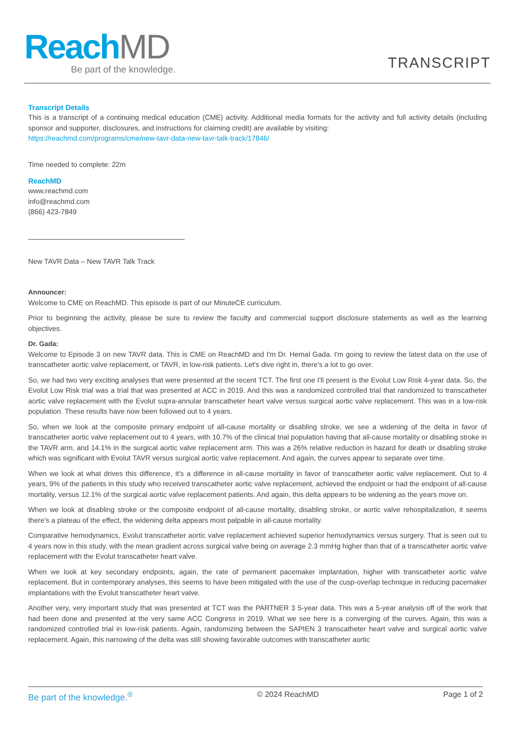Reach MD
Be part of the knowledge.
TRANSCRIPT
Transcript Details
This is a transcript of a continuing medical education (CME) activity. Additional media formats for the activity and full activity details (including sponsor and supporter, disclosures, and instructions for claiming credit) are available by visiting:
https://reachmd.com/programs/cme/new-tavr-data-new-tavr-talk-track/17846/
Time needed to complete: 22m
ReachMD
www.reachmd.com
info@reachmd.com
(866) 423-7849
New TAVR Data – New TAVR Talk Track
Announcer:
Welcome to CME on ReachMD. This episode is part of our MinuteCE curriculum.
Prior to beginning the activity, please be sure to review the faculty and commercial support disclosure statements as well as the learning objectives.
Dr. Gada:
Welcome to Episode 3 on new TAVR data. This is CME on ReachMD and I'm Dr. Hemal Gada. I'm going to review the latest data on the use of transcatheter aortic valve replacement, or TAVR, in low-risk patients. Let's dive right in, there's a lot to go over.
So, we had two very exciting analyses that were presented at the recent TCT. The first one I'll present is the Evolut Low Risk 4-year data. So, the Evolut Low Risk trial was a trial that was presented at ACC in 2019. And this was a randomized controlled trial that randomized to transcatheter aortic valve replacement with the Evolut supra-annular transcatheter heart valve versus surgical aortic valve replacement. This was in a low-risk population. These results have now been followed out to 4 years.
So, when we look at the composite primary endpoint of all-cause mortality or disabling stroke, we see a widening of the delta in favor of transcatheter aortic valve replacement out to 4 years, with 10.7% of the clinical trial population having that all-cause mortality or disabling stroke in the TAVR arm, and 14.1% in the surgical aortic valve replacement arm. This was a 26% relative reduction in hazard for death or disabling stroke which was significant with Evolut TAVR versus surgical aortic valve replacement. And again, the curves appear to separate over time.
When we look at what drives this difference, it's a difference in all-cause mortality in favor of transcatheter aortic valve replacement. Out to 4 years, 9% of the patients in this study who received transcatheter aortic valve replacement, achieved the endpoint or had the endpoint of all-cause mortality, versus 12.1% of the surgical aortic valve replacement patients. And again, this delta appears to be widening as the years move on.
When we look at disabling stroke or the composite endpoint of all-cause mortality, disabling stroke, or aortic valve rehospitalization, it seems there’s a plateau of the effect, the widening delta appears most palpable in all-cause mortality.
Comparative hemodynamics, Evolut transcatheter aortic valve replacement achieved superior hemodynamics versus surgery. That is seen out to 4 years now in this study, with the mean gradient across surgical valve being on average 2.3 mmHg higher than that of a transcatheter aortic valve replacement with the Evolut transcatheter heart valve.
When we look at key secondary endpoints, again, the rate of permanent pacemaker implantation, higher with transcatheter aortic valve replacement. But in contemporary analyses, this seems to have been mitigated with the use of the cusp-overlap technique in reducing pacemaker implantations with the Evolut transcatheter heart valve.
Another very, very important study that was presented at TCT was the PARTNER 3 5-year data. This was a 5-year analysis off of the work that had been done and presented at the very same ACC Congress in 2019. What we see here is a converging of the curves. Again, this was a randomized controlled trial in low-risk patients. Again, randomizing between the SAPIEN 3 transcatheter heart valve and surgical aortic valve replacement. Again, this narrowing of the delta was still showing favorable outcomes with transcatheter aortic
Be part of the knowledge.<sup>®</sup> © 2024 ReachMD Page 1 of 2